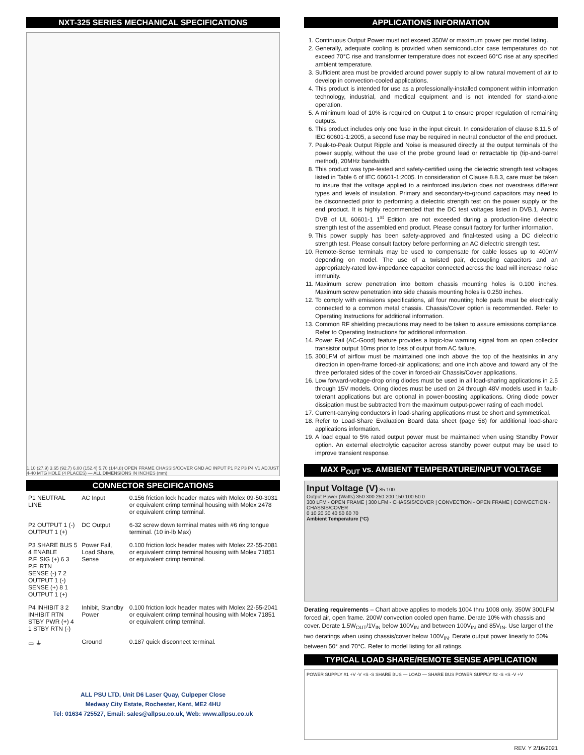NXT-325 SERIES MECHANICAL SPECIFICATIONS
1.10 (27.9) 3.65 (92.7) 6.00 (152.4) 5.70 (144.8) OPEN FRAME CHASSIS/COVER GND AC INPUT P1 P2 P3 P4 V1 ADJUST 4-40 MTG HOLE (4 PLACES) — ALL DIMENSIONS IN INCHES (mm)
CONNECTOR SPECIFICATIONS
| P1 NEUTRAL LINE | AC Input | 0.156 friction lock header mates with Molex 09-50-3031 or equivalent crimp terminal housing with Molex 2478 or equivalent crimp terminal. |
| P2 OUTPUT 1 (-) OUTPUT 1 (+) | DC Output | 6-32 screw down terminal mates with #6 ring tongue terminal. (10 in-lb Max) |
| P3 SHARE BUS 5 4 ENABLE P.F. SIG (+) 6 3 P.F. RTN SENSE (-) 7 2 OUTPUT 1 (-) SENSE (+) 8 1 OUTPUT 1 (+) | Power Fail, Load Share, Sense | 0.100 friction lock header mates with Molex 22-55-2081 or equivalent crimp terminal housing with Molex 71851 or equivalent crimp terminal. |
| P4 INHIBIT 3 2 INHIBIT RTN STBY PWR (+) 4 1 STBY RTN (-) | Inhibit, Standby Power | 0.100 friction lock header mates with Molex 22-55-2041 or equivalent crimp terminal housing with Molex 71851 or equivalent crimp terminal. |
| ▭ ⏚ | Ground | 0.187 quick disconnect terminal. |
ALL PSU LTD, Unit D6 Laser Quay, Culpeper Close
Medway City Estate, Rochester, Kent, ME2 4HU
Tel: 01634 725527, Email: sales@allpsu.co.uk, Web: www.allpsu.co.uk
APPLICATIONS INFORMATION
1. Continuous Output Power must not exceed 350W or maximum power per model listing.
2. Generally, adequate cooling is provided when semiconductor case temperatures do not exceed 70°C rise and transformer temperature does not exceed 60°C rise at any specified ambient temperature.
3. Sufficient area must be provided around power supply to allow natural movement of air to develop in convection-cooled applications.
4. This product is intended for use as a professionally-installed component within information technology, industrial, and medical equipment and is not intended for stand-alone operation.
5. A minimum load of 10% is required on Output 1 to ensure proper regulation of remaining outputs.
6. This product includes only one fuse in the input circuit. In consideration of clause 8.11.5 of IEC 60601-1:2005, a second fuse may be required in neutral conductor of the end product.
7. Peak-to-Peak Output Ripple and Noise is measured directly at the output terminals of the power supply, without the use of the probe ground lead or retractable tip (tip-and-barrel method), 20MHz bandwidth.
8. This product was type-tested and safety-certified using the dielectric strength test voltages listed in Table 6 of IEC 60601-1:2005. In consideration of Clause 8.8.3, care must be taken to insure that the voltage applied to a reinforced insulation does not overstress different types and levels of insulation. Primary and secondary-to-ground capacitors may need to be disconnected prior to performing a dielectric strength test on the power supply or the end product. It is highly recommended that the DC test voltages listed in DVB.1, Annex DVB of UL 60601-1 1<sup>st</sup> Edition are not exceeded during a production-line dielectric strength test of the assembled end product. Please consult factory for further information.
9. This power supply has been safety-approved and final-tested using a DC dielectric strength test. Please consult factory before performing an AC dielectric strength test.
10. Remote-Sense terminals may be used to compensate for cable losses up to 400mV depending on model. The use of a twisted pair, decoupling capacitors and an appropriately-rated low-impedance capacitor connected across the load will increase noise immunity.
11. Maximum screw penetration into bottom chassis mounting holes is 0.100 inches. Maximum screw penetration into side chassis mounting holes is 0.250 inches.
12. To comply with emissions specifications, all four mounting hole pads must be electrically connected to a common metal chassis. Chassis/Cover option is recommended. Refer to Operating Instructions for additional information.
13. Common RF shielding precautions may need to be taken to assure emissions compliance. Refer to Operating Instructions for additional information.
14. Power Fail (AC-Good) feature provides a logic-low warning signal from an open collector transistor output 10ms prior to loss of output from AC failure.
15. 300LFM of airflow must be maintained one inch above the top of the heatsinks in any direction in open-frame forced-air applications; and one inch above and toward any of the three perforated sides of the cover in forced-air Chassis/Cover applications.
16. Low forward-voltage-drop oring diodes must be used in all load-sharing applications in 2.5 through 15V models. Oring diodes must be used on 24 through 48V models used in fault-tolerant applications but are optional in power-boosting applications. Oring diode power dissipation must be subtracted from the maximum output-power rating of each model.
17. Current-carrying conductors in load-sharing applications must be short and symmetrical.
18. Refer to Load-Share Evaluation Board data sheet (page 58) for additional load-share applications information.
19. A load equal to 5% rated output power must be maintained when using Standby Power option. An external electrolytic capacitor across standby power output may be used to improve transient response.
MAX P<sub>OUT</sub> vs. AMBIENT TEMPERATURE/INPUT VOLTAGE
Input Voltage (V) 85 100
Output Power (Watts) 350 300 250 200 150 100 50 0
300 LFM - OPEN FRAME | 300 LFM - CHASSIS/COVER | CONVECTION - OPEN FRAME | CONVECTION - CHASSIS/COVER
0 10 20 30 40 50 60 70
Ambient Temperature (°C)
Derating requirements – Chart above applies to models 1004 thru 1008 only. 350W 300LFM forced air, open frame. 200W convection cooled open frame. Derate 10% with chassis and cover. Derate 1.5W<sub>OUT</sub>/1V<sub>IN</sub> below 100V<sub>IN</sub> and between 100V<sub>IN</sub> and 85V<sub>IN</sub>. Use larger of the two deratings when using chassis/cover below 100V<sub>IN</sub>. Derate output power linearly to 50% between 50° and 70°C. Refer to model listing for all ratings.
TYPICAL LOAD SHARE/REMOTE SENSE APPLICATION
POWER SUPPLY #1 +V -V +S -S SHARE BUS — LOAD — SHARE BUS POWER SUPPLY #2 -S +S -V +V
REV. Y 2/16/2021